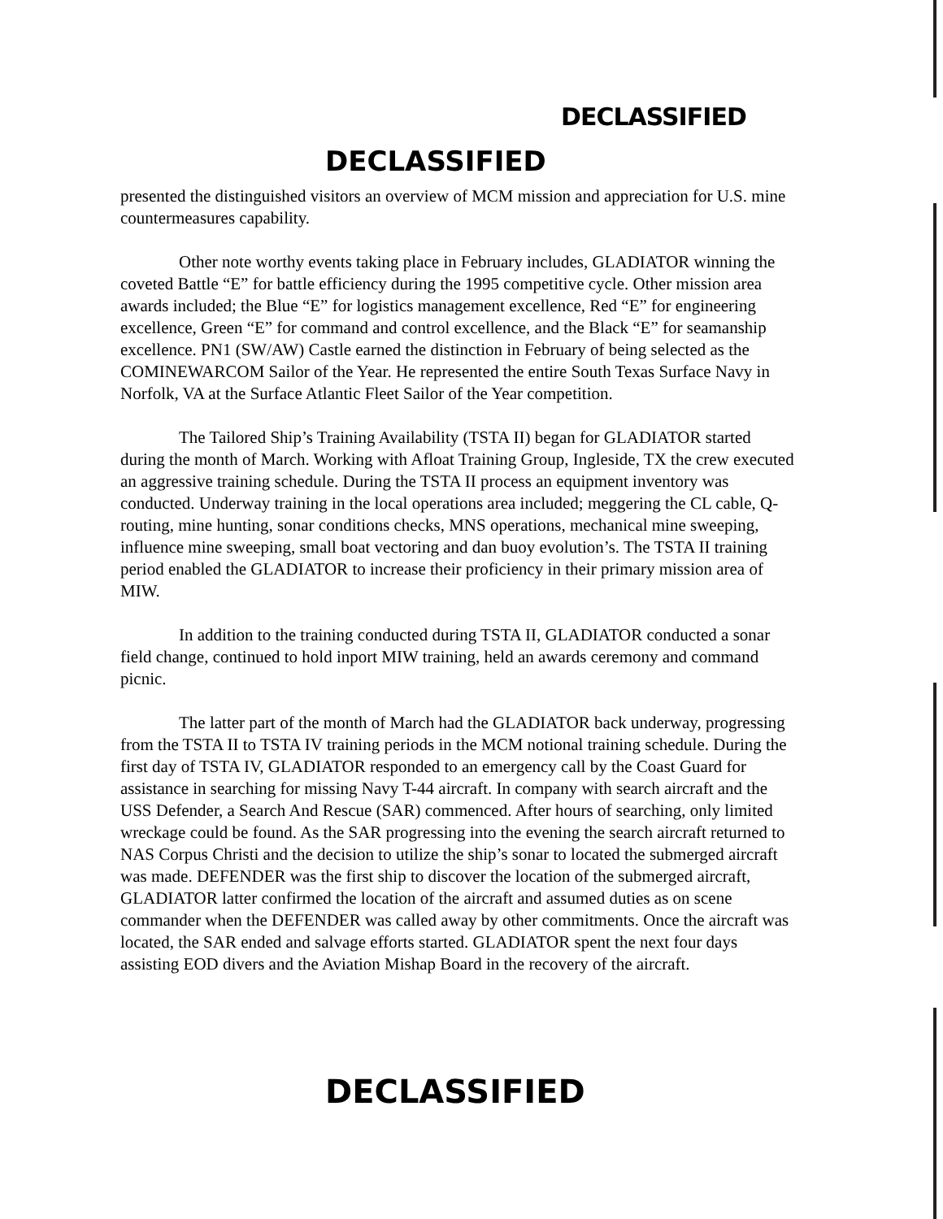DECLASSIFIED
DECLASSIFIED
presented the distinguished visitors an overview of MCM mission and appreciation for U.S. mine countermeasures capability.
Other note worthy events taking place in February includes, GLADIATOR winning the coveted Battle “E” for battle efficiency during the 1995 competitive cycle. Other mission area awards included; the Blue “E” for logistics management excellence, Red “E” for engineering excellence, Green “E” for command and control excellence, and the Black “E” for seamanship excellence. PN1 (SW/AW) Castle earned the distinction in February of being selected as the COMINEWARCOM Sailor of the Year. He represented the entire South Texas Surface Navy in Norfolk, VA at the Surface Atlantic Fleet Sailor of the Year competition.
The Tailored Ship’s Training Availability (TSTA II) began for GLADIATOR started during the month of March. Working with Afloat Training Group, Ingleside, TX the crew executed an aggressive training schedule. During the TSTA II process an equipment inventory was conducted. Underway training in the local operations area included; meggering the CL cable, Q-routing, mine hunting, sonar conditions checks, MNS operations, mechanical mine sweeping, influence mine sweeping, small boat vectoring and dan buoy evolution’s. The TSTA II training period enabled the GLADIATOR to increase their proficiency in their primary mission area of MIW.
In addition to the training conducted during TSTA II, GLADIATOR conducted a sonar field change, continued to hold inport MIW training, held an awards ceremony and command picnic.
The latter part of the month of March had the GLADIATOR back underway, progressing from the TSTA II to TSTA IV training periods in the MCM notional training schedule. During the first day of TSTA IV, GLADIATOR responded to an emergency call by the Coast Guard for assistance in searching for missing Navy T-44 aircraft. In company with search aircraft and the USS Defender, a Search And Rescue (SAR) commenced. After hours of searching, only limited wreckage could be found. As the SAR progressing into the evening the search aircraft returned to NAS Corpus Christi and the decision to utilize the ship’s sonar to located the submerged aircraft was made. DEFENDER was the first ship to discover the location of the submerged aircraft, GLADIATOR latter confirmed the location of the aircraft and assumed duties as on scene commander when the DEFENDER was called away by other commitments. Once the aircraft was located, the SAR ended and salvage efforts started. GLADIATOR spent the next four days assisting EOD divers and the Aviation Mishap Board in the recovery of the aircraft.
DECLASSIFIED